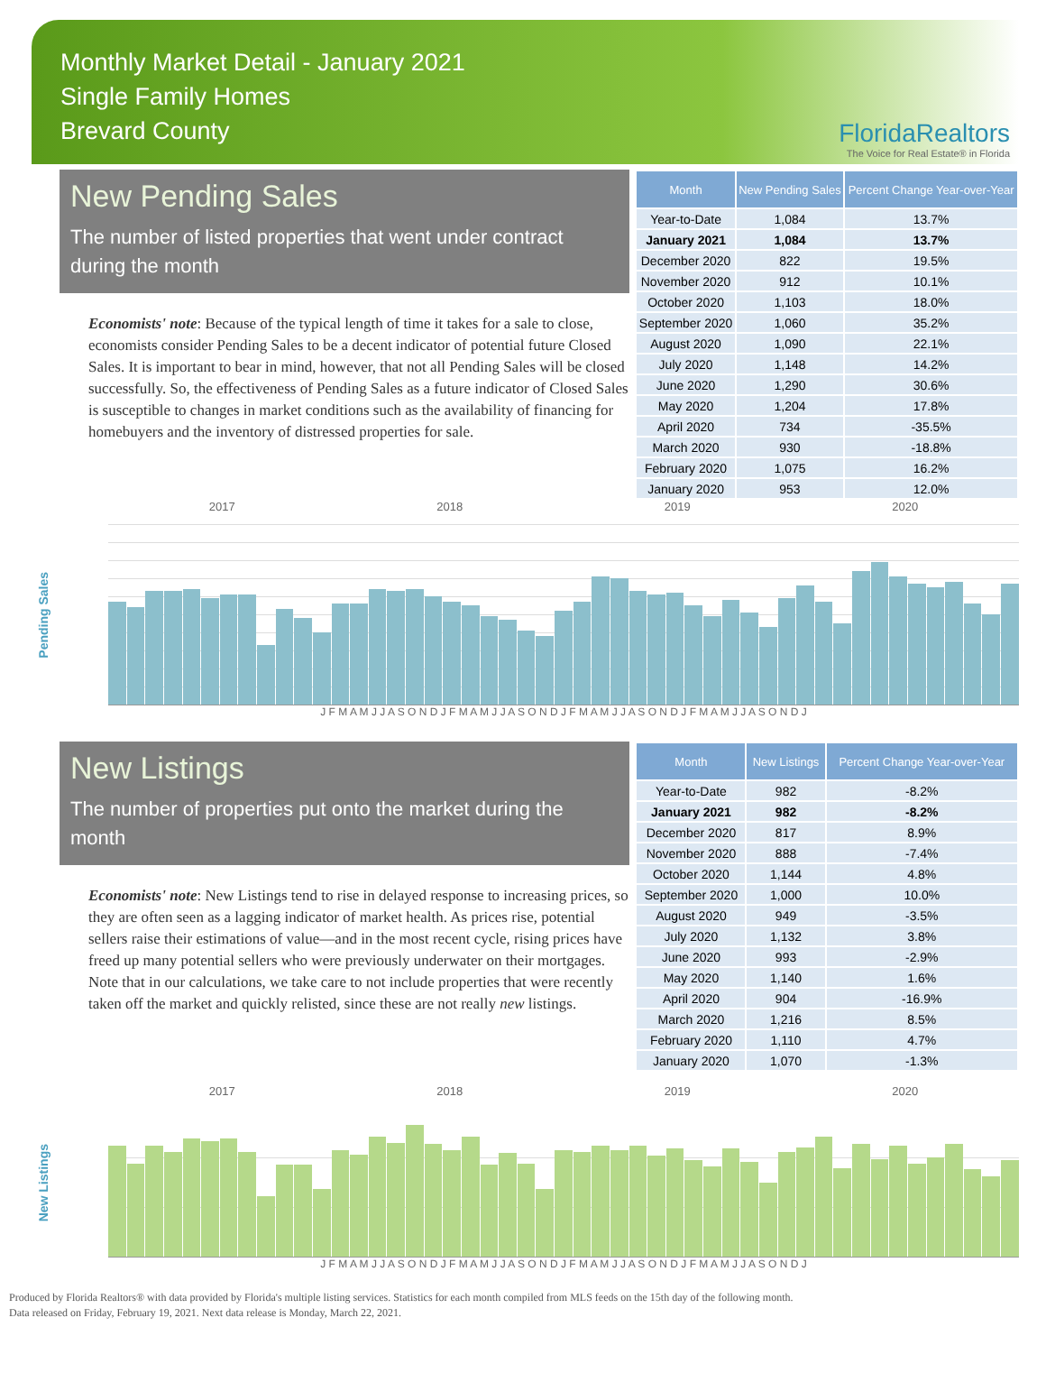Monthly Market Detail - January 2021
Single Family Homes
Brevard County
FloridaRealtors
The Voice for Real Estate® in Florida
New Pending Sales
The number of listed properties that went under contract during the month
Economists' note: Because of the typical length of time it takes for a sale to close, economists consider Pending Sales to be a decent indicator of potential future Closed Sales. It is important to bear in mind, however, that not all Pending Sales will be closed successfully. So, the effectiveness of Pending Sales as a future indicator of Closed Sales is susceptible to changes in market conditions such as the availability of financing for homebuyers and the inventory of distressed properties for sale.
| Month | New Pending Sales | Percent Change Year-over-Year |
| --- | --- | --- |
| Year-to-Date | 1,084 | 13.7% |
| January 2021 | 1,084 | 13.7% |
| December 2020 | 822 | 19.5% |
| November 2020 | 912 | 10.1% |
| October 2020 | 1,103 | 18.0% |
| September 2020 | 1,060 | 35.2% |
| August 2020 | 1,090 | 22.1% |
| July 2020 | 1,148 | 14.2% |
| June 2020 | 1,290 | 30.6% |
| May 2020 | 1,204 | 17.8% |
| April 2020 | 734 | -35.5% |
| March 2020 | 930 | -18.8% |
| February 2020 | 1,075 | 16.2% |
| January 2020 | 953 | 12.0% |
2017 2018 2019 2020
Pending Sales
J F M A M J J A S O N D J F M A M J J A S O N D J F M A M J J A S O N D J F M A M J J A S O N D J
New Listings
The number of properties put onto the market during the month
Economists' note: New Listings tend to rise in delayed response to increasing prices, so they are often seen as a lagging indicator of market health. As prices rise, potential sellers raise their estimations of value—and in the most recent cycle, rising prices have freed up many potential sellers who were previously underwater on their mortgages. Note that in our calculations, we take care to not include properties that were recently taken off the market and quickly relisted, since these are not really new listings.
| Month | New Listings | Percent Change Year-over-Year |
| --- | --- | --- |
| Year-to-Date | 982 | -8.2% |
| January 2021 | 982 | -8.2% |
| December 2020 | 817 | 8.9% |
| November 2020 | 888 | -7.4% |
| October 2020 | 1,144 | 4.8% |
| September 2020 | 1,000 | 10.0% |
| August 2020 | 949 | -3.5% |
| July 2020 | 1,132 | 3.8% |
| June 2020 | 993 | -2.9% |
| May 2020 | 1,140 | 1.6% |
| April 2020 | 904 | -16.9% |
| March 2020 | 1,216 | 8.5% |
| February 2020 | 1,110 | 4.7% |
| January 2020 | 1,070 | -1.3% |
2017 2018 2019 2020
New Listings
J F M A M J J A S O N D J F M A M J J A S O N D J F M A M J J A S O N D J F M A M J J A S O N D J
Produced by Florida Realtors® with data provided by Florida's multiple listing services. Statistics for each month compiled from MLS feeds on the 15th day of the following month.
Data released on Friday, February 19, 2021. Next data release is Monday, March 22, 2021.